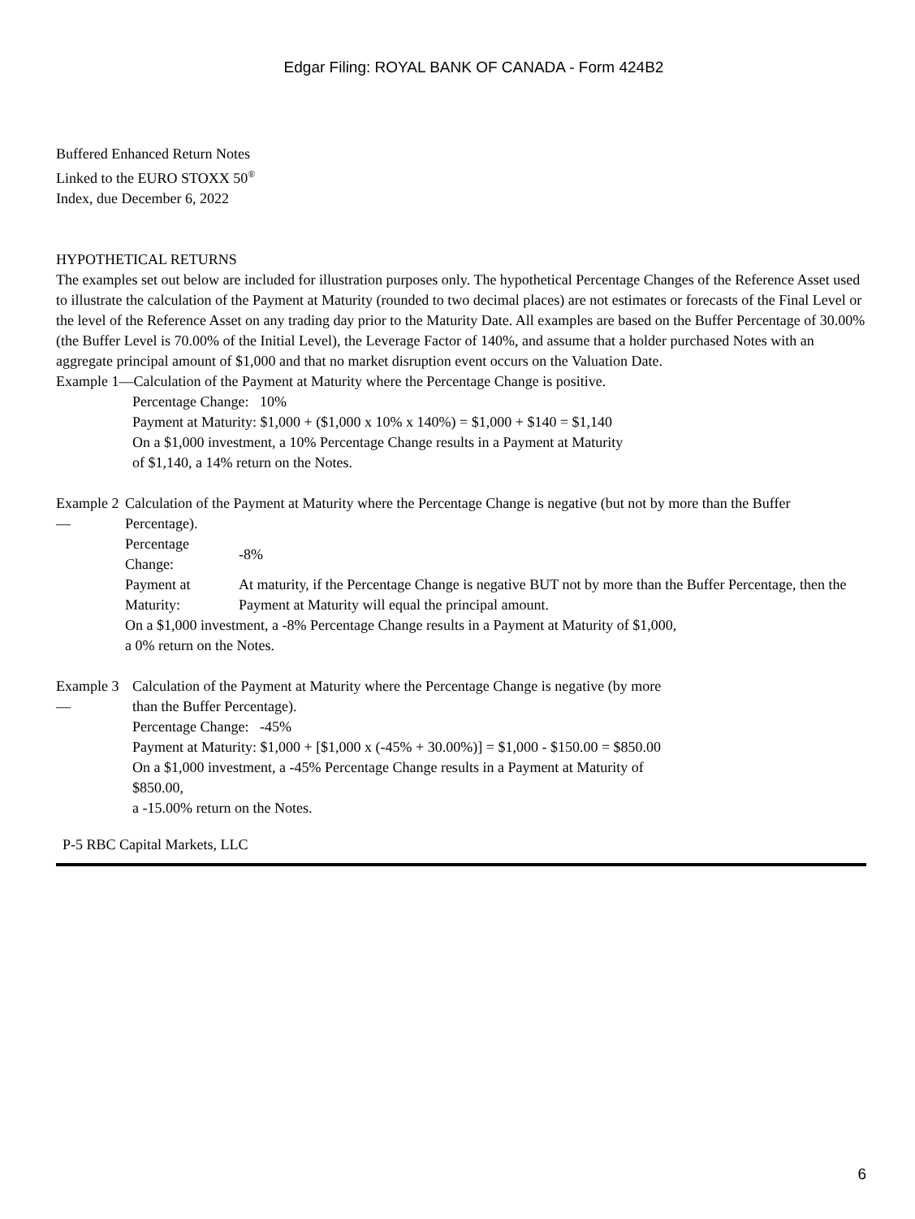Edgar Filing: ROYAL BANK OF CANADA - Form 424B2
Buffered Enhanced Return Notes
Linked to the EURO STOXX 50<sup>®</sup>
Index, due December 6, 2022
HYPOTHETICAL RETURNS
The examples set out below are included for illustration purposes only. The hypothetical Percentage Changes of the Reference Asset used to illustrate the calculation of the Payment at Maturity (rounded to two decimal places) are not estimates or forecasts of the Final Level or the level of the Reference Asset on any trading day prior to the Maturity Date. All examples are based on the Buffer Percentage of 30.00% (the Buffer Level is 70.00% of the Initial Level), the Leverage Factor of 140%, and assume that a holder purchased Notes with an aggregate principal amount of $1,000 and that no market disruption event occurs on the Valuation Date.
Example 1—Calculation of the Payment at Maturity where the Percentage Change is positive.
Percentage Change: 10%
Payment at Maturity: $1,000 + ($1,000 x 10% x 140%) = $1,000 + $140 = $1,140
On a $1,000 investment, a 10% Percentage Change results in a Payment at Maturity
of $1,140, a 14% return on the Notes.
| Example 2— | Calculation of the Payment at Maturity where the Percentage Change is negative (but not by more than the Buffer Percentage). / Percentage Change: / -8% / / Payment at Maturity: / At maturity, if the Percentage Change is negative BUT not by more than the Buffer Percentage, then the Payment at Maturity will equal the principal amount. / On a $1,000 investment, a -8% Percentage Change results in a Payment at Maturity of $1,000, a 0% return on the Notes. |
| Example 3— | Calculation of the Payment at Maturity where the Percentage Change is negative (by more than the Buffer Percentage). |
Percentage Change: -45%
Payment at Maturity: $1,000 + [$1,000 x (-45% + 30.00%)] = $1,000 - $150.00 = $850.00
On a $1,000 investment, a -45% Percentage Change results in a Payment at Maturity of
$850.00,
a -15.00% return on the Notes.
P-5 RBC Capital Markets, LLC
6